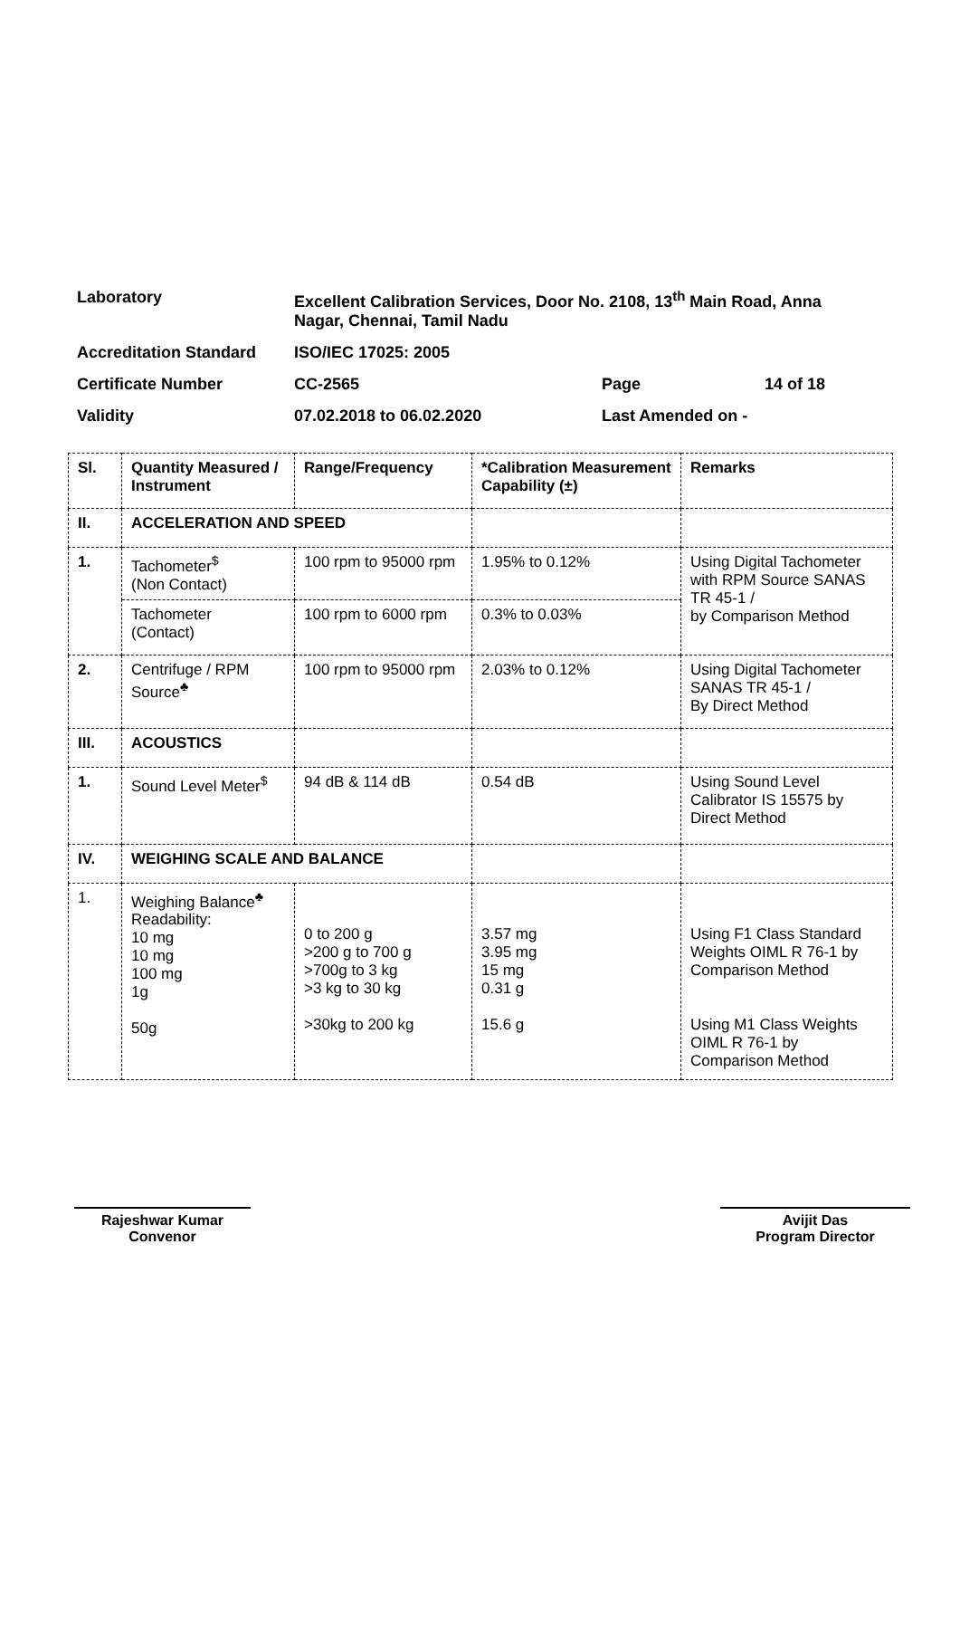| Laboratory | Excellent Calibration Services, Door No. 2108, 13<sup>th</sup> Main Road, Anna Nagar, Chennai, Tamil Nadu | | |
| Accreditation Standard | ISO/IEC 17025: 2005 | | |
| Certificate Number | CC-2565 | Page | 14 of 18 |
| Validity | 07.02.2018 to 06.02.2020 | Last Amended on - | |
| Sl. | Quantity Measured / Instrument | Range/Frequency | *Calibration Measurement Capability (±) | Remarks |
| --- | --- | --- | --- | --- |
| II. | ACCELERATION AND SPEED | | | |
| 1. | Tachometer<sup>$</sup> (Non Contact) | 100 rpm to 95000 rpm | 1.95% to 0.12% | Using Digital Tachometer with RPM Source SANAS TR 45-1 / by Comparison Method |
| | Tachometer (Contact) | 100 rpm to 6000 rpm | 0.3% to 0.03% | |
| 2. | Centrifuge / RPM Source<sup>♣</sup> | 100 rpm to 95000 rpm | 2.03% to 0.12% | Using Digital Tachometer SANAS TR 45-1 / By Direct Method |
| III. | ACOUSTICS | | | |
| 1. | Sound Level Meter<sup>$</sup> | 94 dB & 114 dB | 0.54 dB | Using Sound Level Calibrator IS 15575 by Direct Method |
| IV. | WEIGHING SCALE AND BALANCE | | | |
| 1. | Weighing Balance<sup>♣</sup> Readability: 10 mg 10 mg 100 mg 1g 50g | 0 to 200 g >200 g to 700 g >700g to 3 kg >3 kg to 30 kg >30kg to 200 kg | 3.57 mg 3.95 mg 15 mg 0.31 g 15.6 g | Using F1 Class Standard Weights OIML R 76-1 by Comparison Method Using M1 Class Weights OIML R 76-1 by Comparison Method |
Rajeshwar Kumar
Convenor
Avijit Das
Program Director